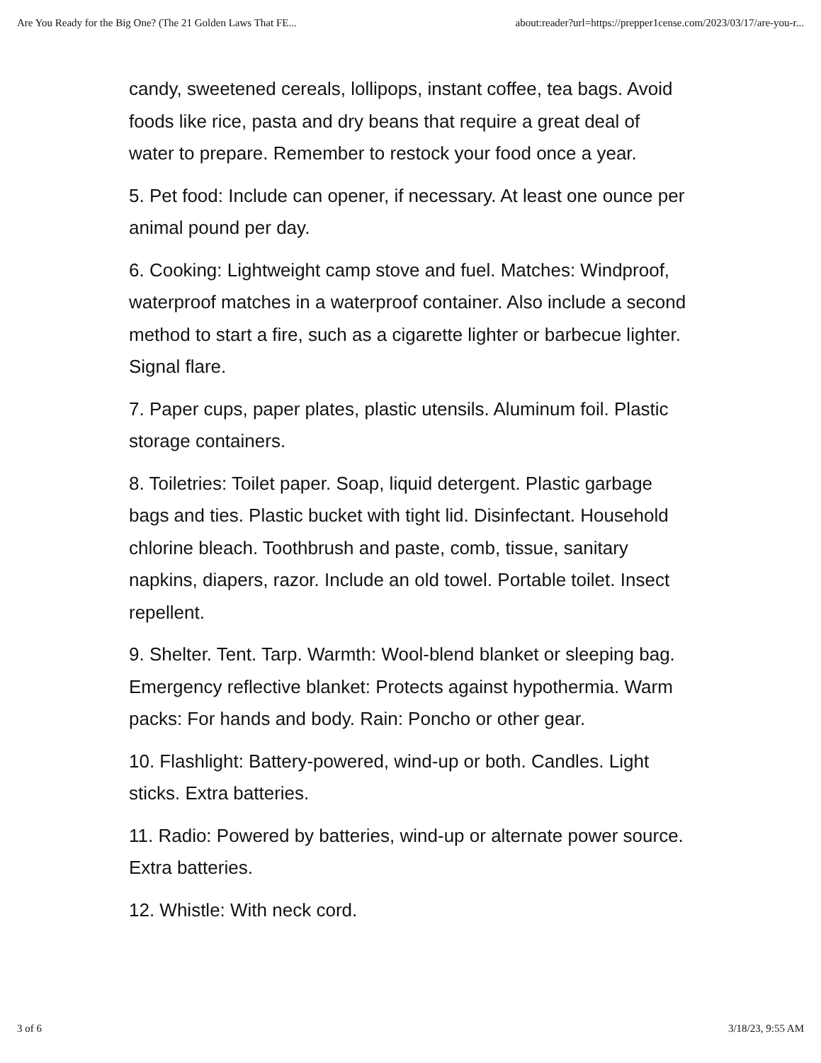Are You Ready for the Big One? (The 21 Golden Laws That FE... about:reader?url=https://prepper1cense.com/2023/03/17/are-you-r...
candy, sweetened cereals, lollipops, instant coffee, tea bags. Avoid foods like rice, pasta and dry beans that require a great deal of water to prepare. Remember to restock your food once a year.
5. Pet food: Include can opener, if necessary. At least one ounce per animal pound per day.
6. Cooking: Lightweight camp stove and fuel. Matches: Windproof, waterproof matches in a waterproof container. Also include a second method to start a fire, such as a cigarette lighter or barbecue lighter. Signal flare.
7. Paper cups, paper plates, plastic utensils. Aluminum foil. Plastic storage containers.
8. Toiletries: Toilet paper. Soap, liquid detergent. Plastic garbage bags and ties. Plastic bucket with tight lid. Disinfectant. Household chlorine bleach. Toothbrush and paste, comb, tissue, sanitary napkins, diapers, razor. Include an old towel. Portable toilet. Insect repellent.
9. Shelter. Tent. Tarp. Warmth: Wool-blend blanket or sleeping bag. Emergency reflective blanket: Protects against hypothermia. Warm packs: For hands and body. Rain: Poncho or other gear.
10. Flashlight: Battery-powered, wind-up or both. Candles. Light sticks. Extra batteries.
11. Radio: Powered by batteries, wind-up or alternate power source. Extra batteries.
12. Whistle: With neck cord.
3 of 6 3/18/23, 9:55 AM